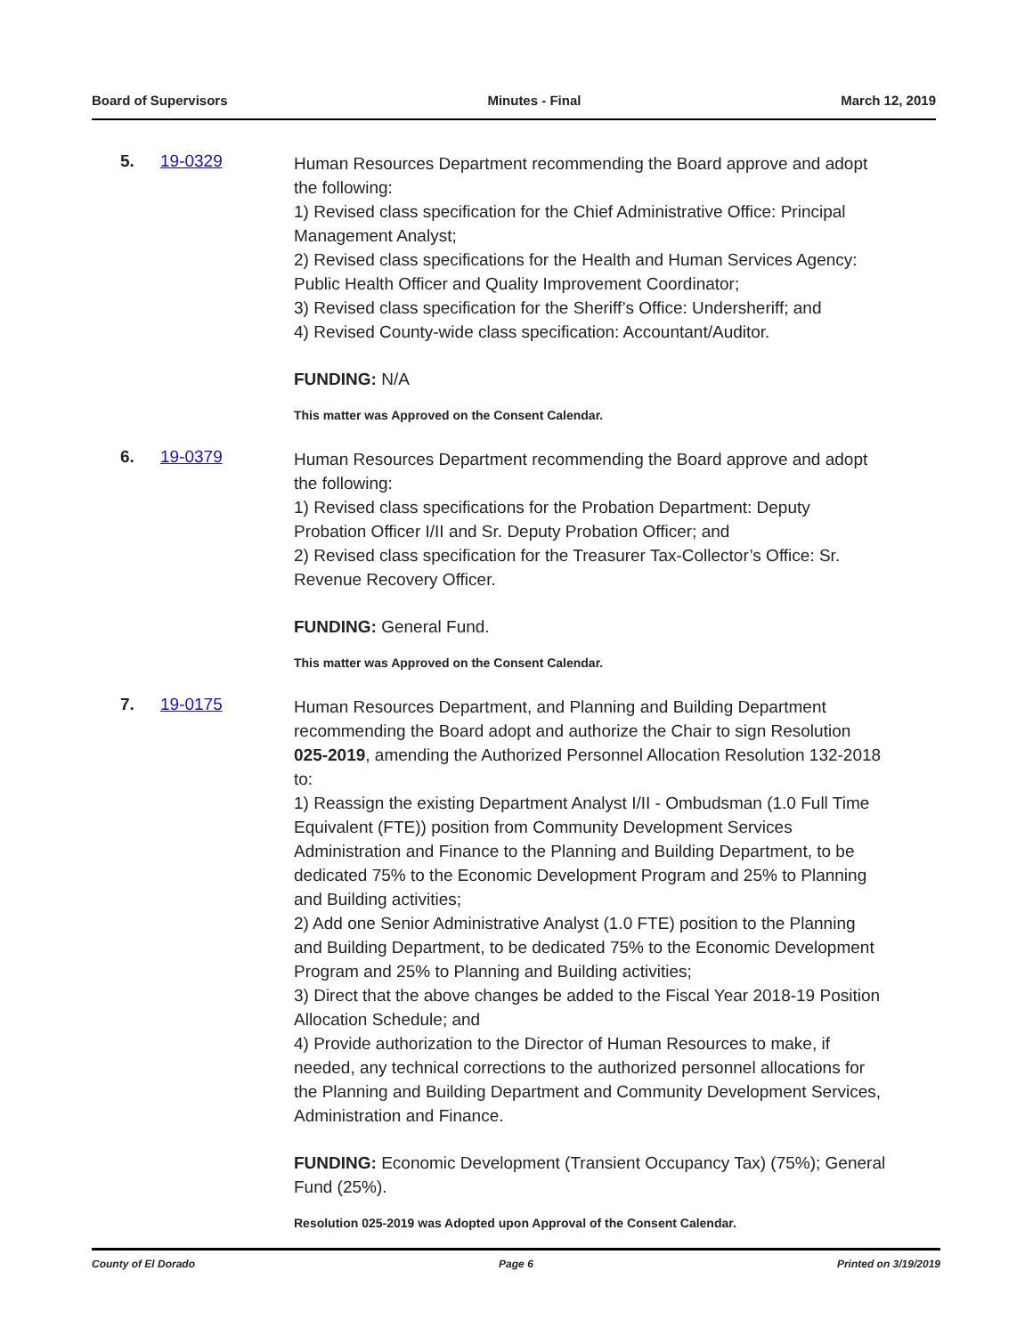Board of Supervisors Minutes - Final March 12, 2019
5. 19-0329
Human Resources Department recommending the Board approve and adopt the following:
1) Revised class specification for the Chief Administrative Office: Principal Management Analyst;
2) Revised class specifications for the Health and Human Services Agency: Public Health Officer and Quality Improvement Coordinator;
3) Revised class specification for the Sheriff’s Office: Undersheriff; and
4) Revised County-wide class specification: Accountant/Auditor.
FUNDING: N/A
This matter was Approved on the Consent Calendar.
6. 19-0379
Human Resources Department recommending the Board approve and adopt the following:
1) Revised class specifications for the Probation Department: Deputy Probation Officer I/II and Sr. Deputy Probation Officer; and
2) Revised class specification for the Treasurer Tax-Collector’s Office: Sr. Revenue Recovery Officer.
FUNDING: General Fund.
This matter was Approved on the Consent Calendar.
7. 19-0175
Human Resources Department, and Planning and Building Department recommending the Board adopt and authorize the Chair to sign Resolution 025-2019, amending the Authorized Personnel Allocation Resolution 132-2018 to:
1) Reassign the existing Department Analyst I/II - Ombudsman (1.0 Full Time Equivalent (FTE)) position from Community Development Services Administration and Finance to the Planning and Building Department, to be dedicated 75% to the Economic Development Program and 25% to Planning and Building activities;
2) Add one Senior Administrative Analyst (1.0 FTE) position to the Planning and Building Department, to be dedicated 75% to the Economic Development Program and 25% to Planning and Building activities;
3) Direct that the above changes be added to the Fiscal Year 2018-19 Position Allocation Schedule; and
4) Provide authorization to the Director of Human Resources to make, if needed, any technical corrections to the authorized personnel allocations for the Planning and Building Department and Community Development Services, Administration and Finance.
FUNDING: Economic Development (Transient Occupancy Tax) (75%); General Fund (25%).
Resolution 025-2019 was Adopted upon Approval of the Consent Calendar.
County of El Dorado Page 6 Printed on 3/19/2019